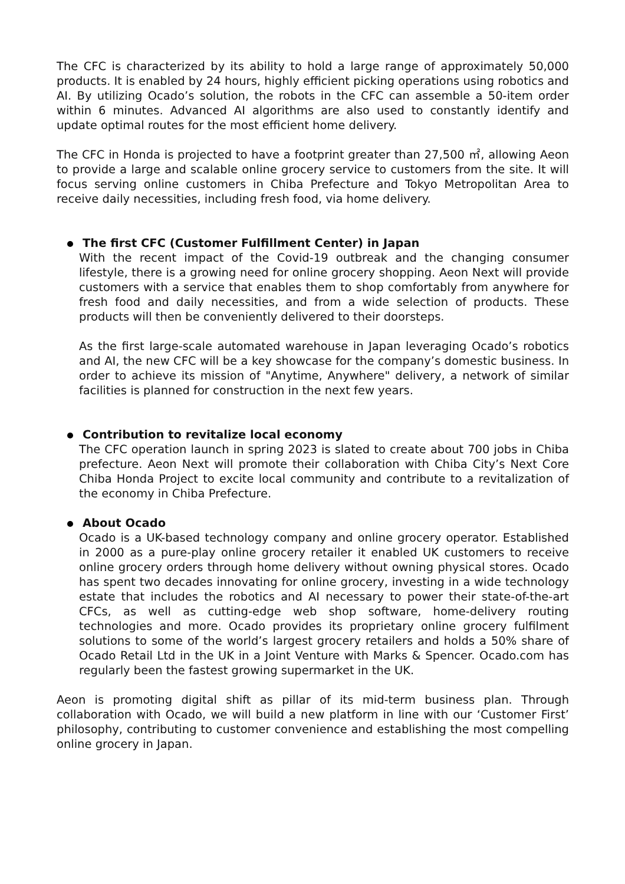The CFC is characterized by its ability to hold a large range of approximately 50,000 products. It is enabled by 24 hours, highly efficient picking operations using robotics and AI. By utilizing Ocado’s solution, the robots in the CFC can assemble a 50-item order within 6 minutes. Advanced AI algorithms are also used to constantly identify and update optimal routes for the most efficient home delivery.
The CFC in Honda is projected to have a footprint greater than 27,500 ㎡, allowing Aeon to provide a large and scalable online grocery service to customers from the site. It will focus serving online customers in Chiba Prefecture and Tokyo Metropolitan Area to receive daily necessities, including fresh food, via home delivery.
The first CFC (Customer Fulfillment Center) in Japan
With the recent impact of the Covid-19 outbreak and the changing consumer lifestyle, there is a growing need for online grocery shopping. Aeon Next will provide customers with a service that enables them to shop comfortably from anywhere for fresh food and daily necessities, and from a wide selection of products. These products will then be conveniently delivered to their doorsteps.
As the first large-scale automated warehouse in Japan leveraging Ocado’s robotics and AI, the new CFC will be a key showcase for the company’s domestic business. In order to achieve its mission of "Anytime, Anywhere" delivery, a network of similar facilities is planned for construction in the next few years.
Contribution to revitalize local economy
The CFC operation launch in spring 2023 is slated to create about 700 jobs in Chiba prefecture. Aeon Next will promote their collaboration with Chiba City’s Next Core Chiba Honda Project to excite local community and contribute to a revitalization of the economy in Chiba Prefecture.
About Ocado
Ocado is a UK-based technology company and online grocery operator. Established in 2000 as a pure-play online grocery retailer it enabled UK customers to receive online grocery orders through home delivery without owning physical stores. Ocado has spent two decades innovating for online grocery, investing in a wide technology estate that includes the robotics and AI necessary to power their state-of-the-art CFCs, as well as cutting-edge web shop software, home-delivery routing technologies and more. Ocado provides its proprietary online grocery fulfilment solutions to some of the world’s largest grocery retailers and holds a 50% share of Ocado Retail Ltd in the UK in a Joint Venture with Marks & Spencer. Ocado.com has regularly been the fastest growing supermarket in the UK.
Aeon is promoting digital shift as pillar of its mid-term business plan. Through collaboration with Ocado, we will build a new platform in line with our ‘Customer First’ philosophy, contributing to customer convenience and establishing the most compelling online grocery in Japan.